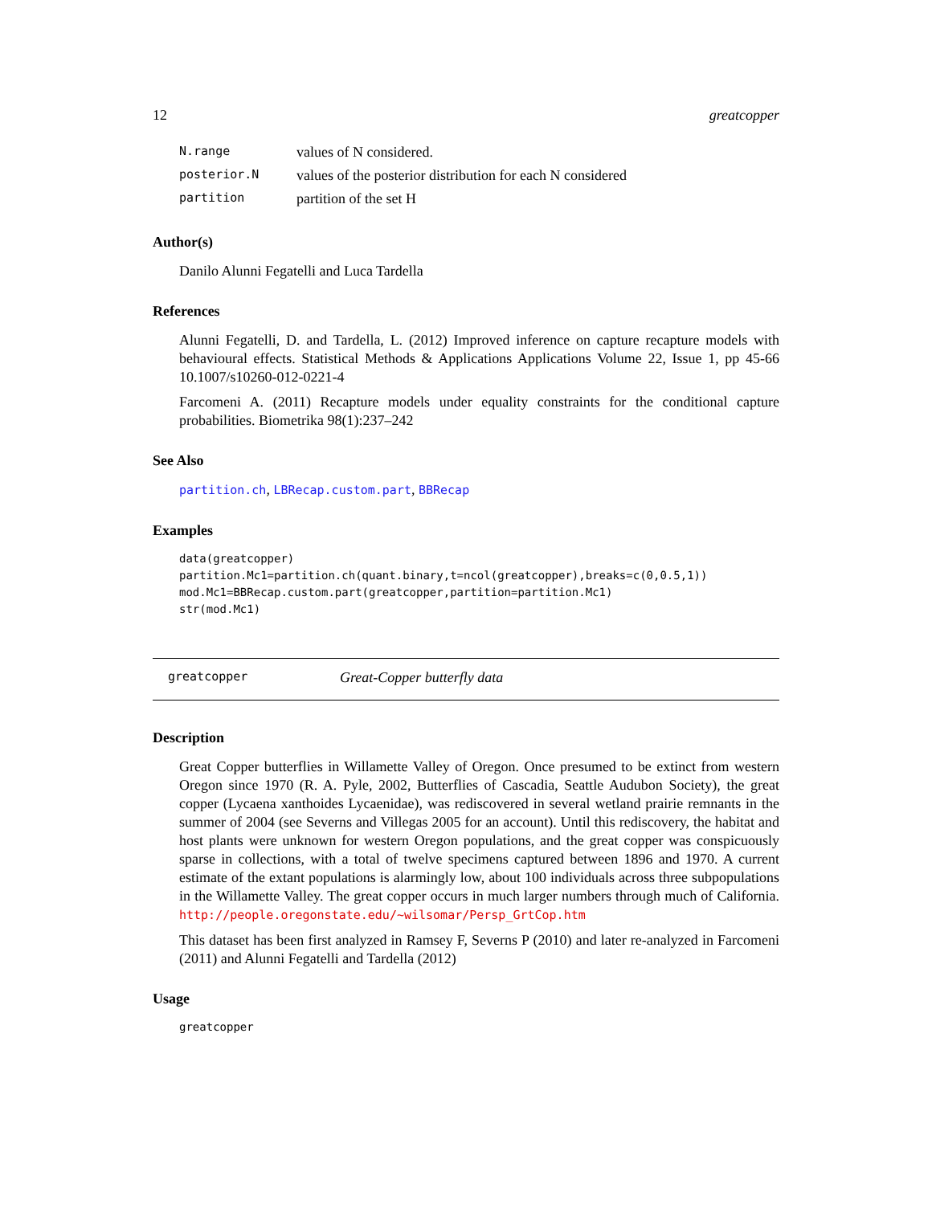12 greatcopper
| N.range | values of N considered. |
| posterior.N | values of the posterior distribution for each N considered |
| partition | partition of the set H |
Author(s)
Danilo Alunni Fegatelli and Luca Tardella
References
Alunni Fegatelli, D. and Tardella, L. (2012) Improved inference on capture recapture models with behavioural effects. Statistical Methods & Applications Applications Volume 22, Issue 1, pp 45-66 10.1007/s10260-012-0221-4
Farcomeni A. (2011) Recapture models under equality constraints for the conditional capture probabilities. Biometrika 98(1):237–242
See Also
partition.ch, LBRecap.custom.part, BBRecap
Examples
data(greatcopper)
partition.Mc1=partition.ch(quant.binary,t=ncol(greatcopper),breaks=c(0,0.5,1))
mod.Mc1=BBRecap.custom.part(greatcopper,partition=partition.Mc1)
str(mod.Mc1)
greatcopper Great-Copper butterfly data
Description
Great Copper butterflies in Willamette Valley of Oregon. Once presumed to be extinct from western Oregon since 1970 (R. A. Pyle, 2002, Butterflies of Cascadia, Seattle Audubon Society), the great copper (Lycaena xanthoides Lycaenidae), was rediscovered in several wetland prairie remnants in the summer of 2004 (see Severns and Villegas 2005 for an account). Until this rediscovery, the habitat and host plants were unknown for western Oregon populations, and the great copper was conspicuously sparse in collections, with a total of twelve specimens captured between 1896 and 1970. A current estimate of the extant populations is alarmingly low, about 100 individuals across three subpopulations in the Willamette Valley. The great copper occurs in much larger numbers through much of California. http://people.oregonstate.edu/~wilsomar/Persp_GrtCop.htm
This dataset has been first analyzed in Ramsey F, Severns P (2010) and later re-analyzed in Farcomeni (2011) and Alunni Fegatelli and Tardella (2012)
Usage
greatcopper